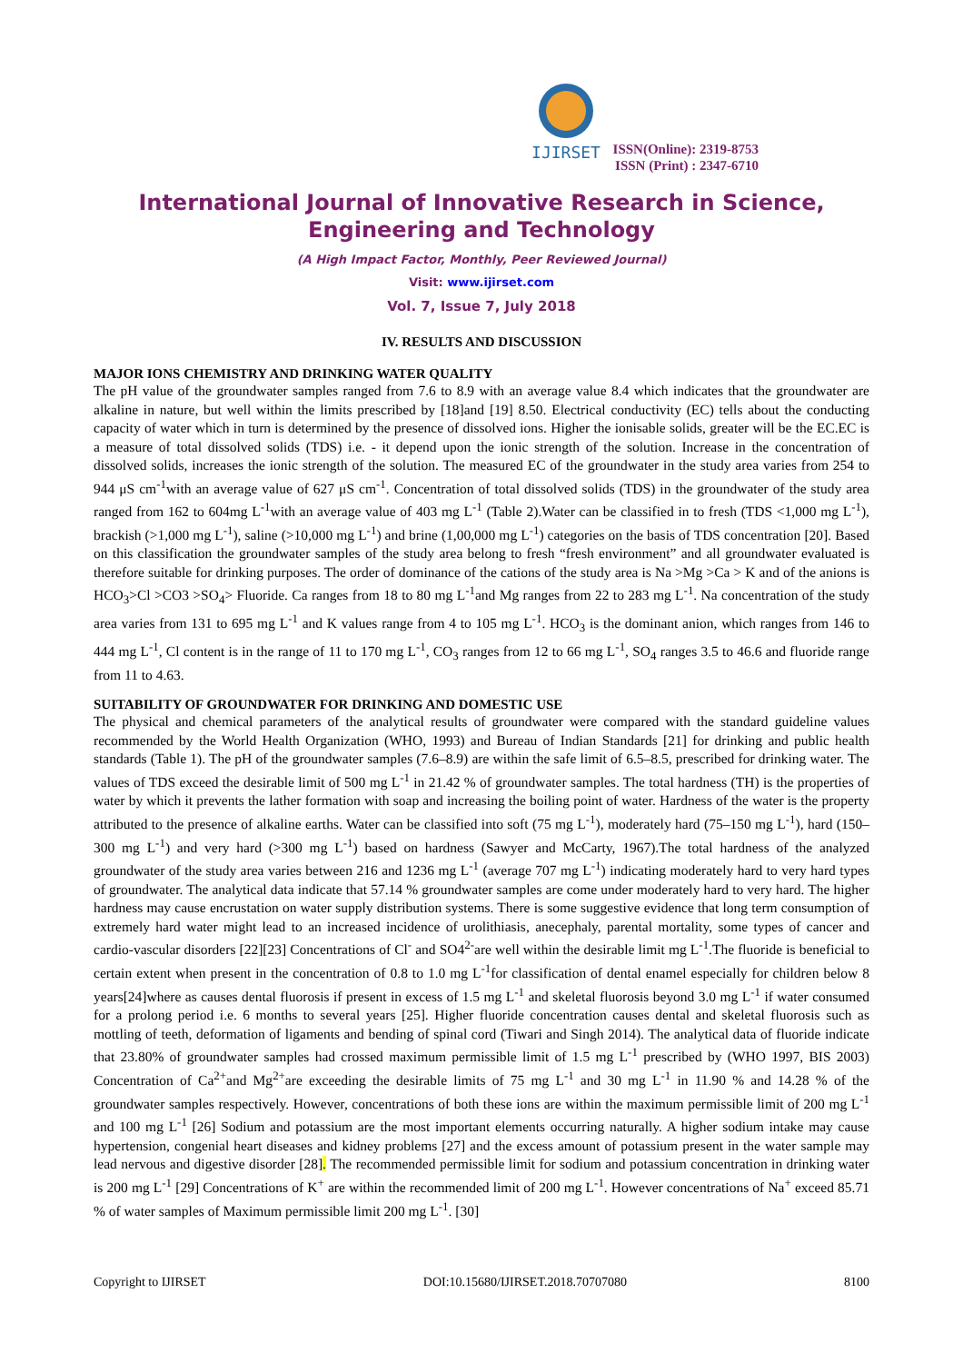IJIRSET
ISSN(Online): 2319-8753
ISSN (Print) : 2347-6710
International Journal of Innovative Research in Science, Engineering and Technology
(A High Impact Factor, Monthly, Peer Reviewed Journal)
Visit: www.ijirset.com
Vol. 7, Issue 7, July 2018
IV. RESULTS AND DISCUSSION
MAJOR IONS CHEMISTRY AND DRINKING WATER QUALITY
The pH value of the groundwater samples ranged from 7.6 to 8.9 with an average value 8.4 which indicates that the groundwater are alkaline in nature, but well within the limits prescribed by [18]and [19] 8.50. Electrical conductivity (EC) tells about the conducting capacity of water which in turn is determined by the presence of dissolved ions. Higher the ionisable solids, greater will be the EC.EC is a measure of total dissolved solids (TDS) i.e. - it depend upon the ionic strength of the solution. Increase in the concentration of dissolved solids, increases the ionic strength of the solution. The measured EC of the groundwater in the study area varies from 254 to 944 μS cm<sup>-1</sup>with an average value of 627 μS cm<sup>-1</sup>. Concentration of total dissolved solids (TDS) in the groundwater of the study area ranged from 162 to 604mg L<sup>-1</sup>with an average value of 403 mg L<sup>-1</sup> (Table 2).Water can be classified in to fresh (TDS <1,000 mg L<sup>-1</sup>), brackish (>1,000 mg L<sup>-1</sup>), saline (>10,000 mg L<sup>-1</sup>) and brine (1,00,000 mg L<sup>-1</sup>) categories on the basis of TDS concentration [20]. Based on this classification the groundwater samples of the study area belong to fresh “fresh environment” and all groundwater evaluated is therefore suitable for drinking purposes. The order of dominance of the cations of the study area is Na >Mg >Ca > K and of the anions is HCO<sub>3</sub>>Cl >CO3 >SO<sub>4</sub>> Fluoride. Ca ranges from 18 to 80 mg L<sup>-1</sup>and Mg ranges from 22 to 283 mg L<sup>-1</sup>. Na concentration of the study area varies from 131 to 695 mg L<sup>-1</sup> and K values range from 4 to 105 mg L<sup>-1</sup>. HCO<sub>3</sub> is the dominant anion, which ranges from 146 to 444 mg L<sup>-1</sup>, Cl content is in the range of 11 to 170 mg L<sup>-1</sup>, CO<sub>3</sub> ranges from 12 to 66 mg L<sup>-1</sup>, SO<sub>4</sub> ranges 3.5 to 46.6 and fluoride range from 11 to 4.63.
SUITABILITY OF GROUNDWATER FOR DRINKING AND DOMESTIC USE
The physical and chemical parameters of the analytical results of groundwater were compared with the standard guideline values recommended by the World Health Organization (WHO, 1993) and Bureau of Indian Standards [21] for drinking and public health standards (Table 1). The pH of the groundwater samples (7.6–8.9) are within the safe limit of 6.5–8.5, prescribed for drinking water. The values of TDS exceed the desirable limit of 500 mg L<sup>-1</sup> in 21.42 % of groundwater samples. The total hardness (TH) is the properties of water by which it prevents the lather formation with soap and increasing the boiling point of water. Hardness of the water is the property attributed to the presence of alkaline earths. Water can be classified into soft (75 mg L<sup>-1</sup>), moderately hard (75–150 mg L<sup>-1</sup>), hard (150–300 mg L<sup>-1</sup>) and very hard (>300 mg L<sup>-1</sup>) based on hardness (Sawyer and McCarty, 1967).The total hardness of the analyzed groundwater of the study area varies between 216 and 1236 mg L<sup>-1</sup> (average 707 mg L<sup>-1</sup>) indicating moderately hard to very hard types of groundwater. The analytical data indicate that 57.14 % groundwater samples are come under moderately hard to very hard. The higher hardness may cause encrustation on water supply distribution systems. There is some suggestive evidence that long term consumption of extremely hard water might lead to an increased incidence of urolithiasis, anecephaly, parental mortality, some types of cancer and cardio-vascular disorders [22][23] Concentrations of Cl<sup>-</sup> and SO4<sup>2-</sup>are well within the desirable limit mg L<sup>-1</sup>.The fluoride is beneficial to certain extent when present in the concentration of 0.8 to 1.0 mg L<sup>-1</sup>for classification of dental enamel especially for children below 8 years[24]where as causes dental fluorosis if present in excess of 1.5 mg L<sup>-1</sup> and skeletal fluorosis beyond 3.0 mg L<sup>-1</sup> if water consumed for a prolong period i.e. 6 months to several years [25]. Higher fluoride concentration causes dental and skeletal fluorosis such as mottling of teeth, deformation of ligaments and bending of spinal cord (Tiwari and Singh 2014). The analytical data of fluoride indicate that 23.80% of groundwater samples had crossed maximum permissible limit of 1.5 mg L<sup>-1</sup> prescribed by (WHO 1997, BIS 2003) Concentration of Ca<sup>2+</sup>and Mg<sup>2+</sup>are exceeding the desirable limits of 75 mg L<sup>-1</sup> and 30 mg L<sup>-1</sup> in 11.90 % and 14.28 % of the groundwater samples respectively. However, concentrations of both these ions are within the maximum permissible limit of 200 mg L<sup>-1</sup> and 100 mg L<sup>-1</sup> [26] Sodium and potassium are the most important elements occurring naturally. A higher sodium intake may cause hypertension, congenial heart diseases and kidney problems [27] and the excess amount of potassium present in the water sample may lead nervous and digestive disorder [28]. The recommended permissible limit for sodium and potassium concentration in drinking water is 200 mg L<sup>-1</sup> [29] Concentrations of K<sup>+</sup> are within the recommended limit of 200 mg L<sup>-1</sup>. However concentrations of Na<sup>+</sup> exceed 85.71 % of water samples of Maximum permissible limit 200 mg L<sup>-1</sup>. [30]
Copyright to IJIRSET DOI:10.15680/IJIRSET.2018.70707080 8100